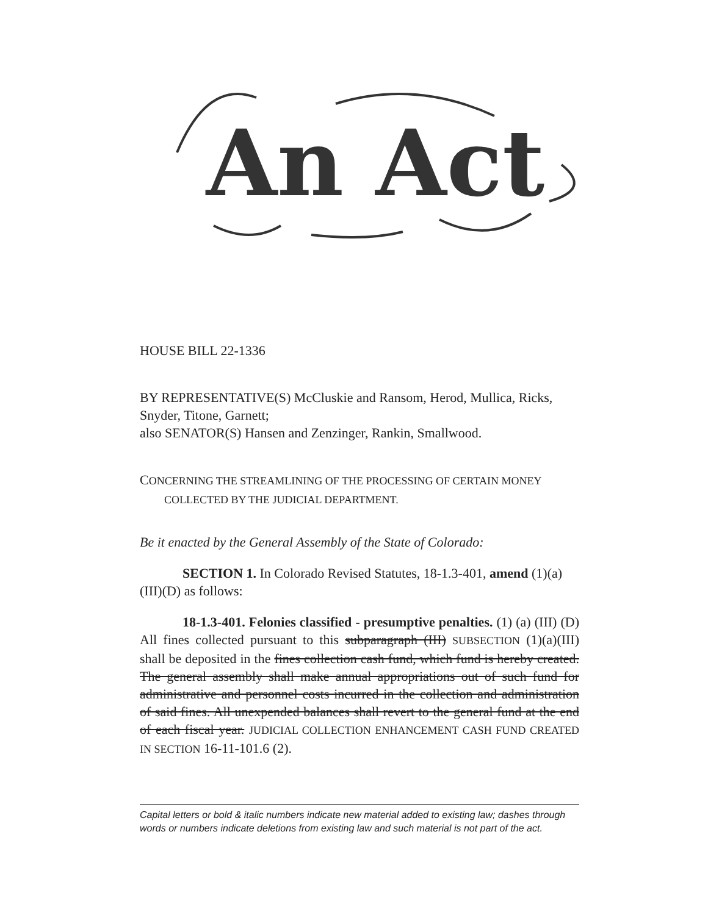An Act
HOUSE BILL 22-1336
BY REPRESENTATIVE(S) McCluskie and Ransom, Herod, Mullica, Ricks, Snyder, Titone, Garnett;
also SENATOR(S) Hansen and Zenzinger, Rankin, Smallwood.
CONCERNING THE STREAMLINING OF THE PROCESSING OF CERTAIN MONEY
COLLECTED BY THE JUDICIAL DEPARTMENT.
Be it enacted by the General Assembly of the State of Colorado:
SECTION 1. In Colorado Revised Statutes, 18-1.3-401, amend (1)(a)(III)(D) as follows:
18-1.3-401. Felonies classified - presumptive penalties. (1) (a) (III) (D) All fines collected pursuant to this subparagraph (III) SUBSECTION (1)(a)(III) shall be deposited in the fines collection cash fund, which fund is hereby created. The general assembly shall make annual appropriations out of such fund for administrative and personnel costs incurred in the collection and administration of said fines. All unexpended balances shall revert to the general fund at the end of each fiscal year. JUDICIAL COLLECTION ENHANCEMENT CASH FUND CREATED IN SECTION 16-11-101.6 (2).
Capital letters or bold & italic numbers indicate new material added to existing law; dashes through words or numbers indicate deletions from existing law and such material is not part of the act.